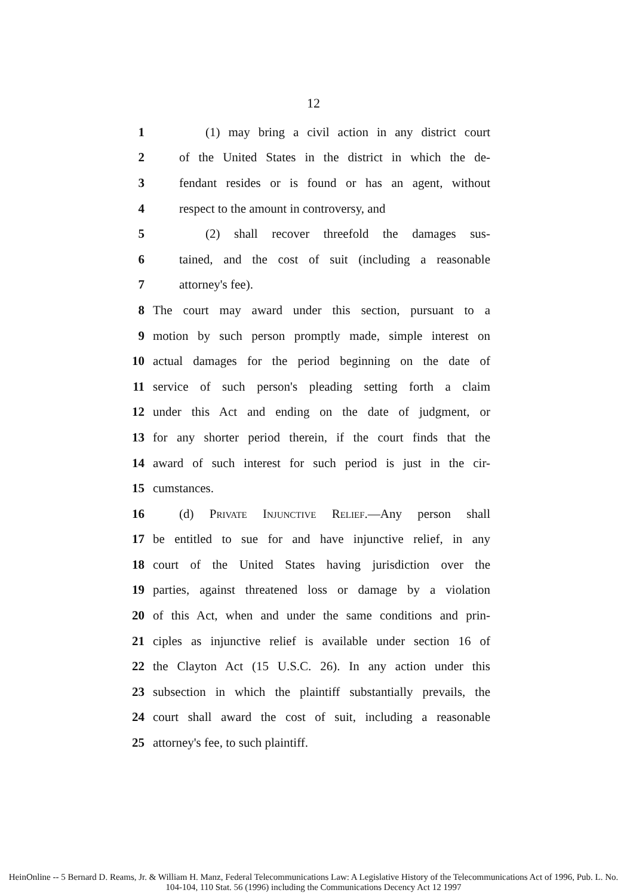12
1 (1) may bring a civil action in any district court
2 of the United States in the district in which the de-
3 fendant resides or is found or has an agent, without
4 respect to the amount in controversy, and
5 (2) shall recover threefold the damages sus-
6 tained, and the cost of suit (including a reasonable
7 attorney's fee).
8 The court may award under this section, pursuant to a
9 motion by such person promptly made, simple interest on
10 actual damages for the period beginning on the date of
11 service of such person's pleading setting forth a claim
12 under this Act and ending on the date of judgment, or
13 for any shorter period therein, if the court finds that the
14 award of such interest for such period is just in the cir-
15 cumstances.
16 (d) Private Injunctive Relief.—Any person shall
17 be entitled to sue for and have injunctive relief, in any
18 court of the United States having jurisdiction over the
19 parties, against threatened loss or damage by a violation
20 of this Act, when and under the same conditions and prin-
21 ciples as injunctive relief is available under section 16 of
22 the Clayton Act (15 U.S.C. 26). In any action under this
23 subsection in which the plaintiff substantially prevails, the
24 court shall award the cost of suit, including a reasonable
25 attorney's fee, to such plaintiff.
HeinOnline -- 5 Bernard D. Reams, Jr. & William H. Manz, Federal Telecommunications Law: A Legislative History of the Telecommunications Act of 1996, Pub. L. No. 104-104, 110 Stat. 56 (1996) including the Communications Decency Act 12 1997